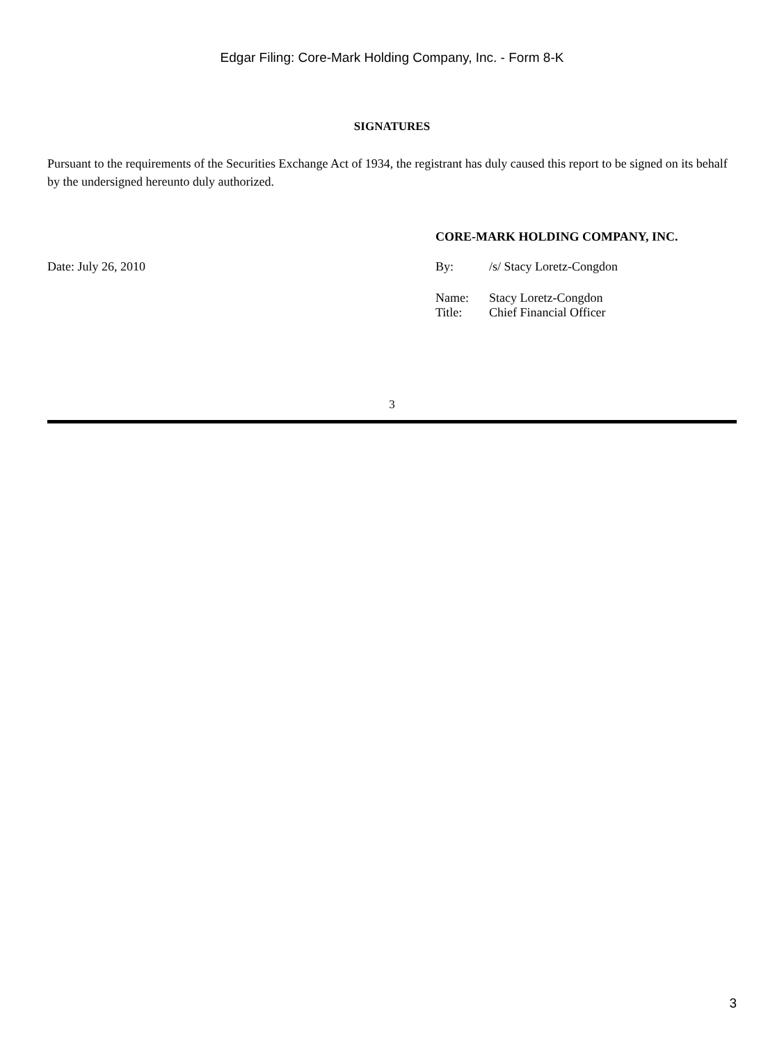Edgar Filing: Core-Mark Holding Company, Inc. - Form 8-K
SIGNATURES
Pursuant to the requirements of the Securities Exchange Act of 1934, the registrant has duly caused this report to be signed on its behalf by the undersigned hereunto duly authorized.
CORE-MARK HOLDING COMPANY, INC.
Date: July 26, 2010
| By: | /s/ Stacy Loretz-Congdon |
| Name: | Stacy Loretz-Congdon |
| Title: | Chief Financial Officer |
3
3